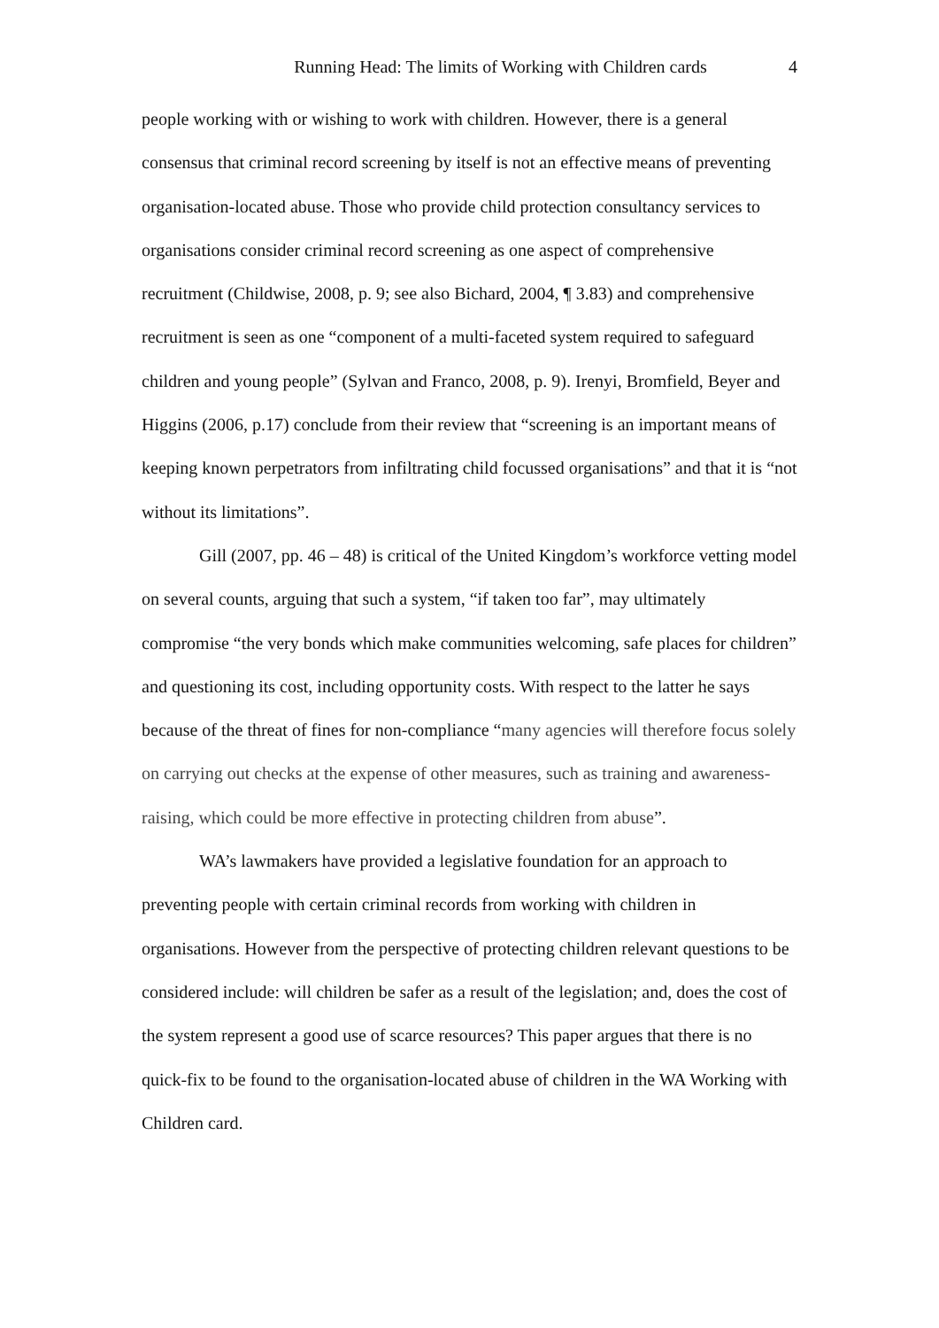Running Head: The limits of Working with Children cards 4
people working with or wishing to work with children. However, there is a general consensus that criminal record screening by itself is not an effective means of preventing organisation-located abuse. Those who provide child protection consultancy services to organisations consider criminal record screening as one aspect of comprehensive recruitment (Childwise, 2008, p. 9; see also Bichard, 2004, ¶ 3.83) and comprehensive recruitment is seen as one “component of a multi-faceted system required to safeguard children and young people” (Sylvan and Franco, 2008, p. 9). Irenyi, Bromfield, Beyer and Higgins (2006, p.17) conclude from their review that “screening is an important means of keeping known perpetrators from infiltrating child focussed organisations” and that it is “not without its limitations”.
Gill (2007, pp. 46 – 48) is critical of the United Kingdom’s workforce vetting model on several counts, arguing that such a system, “if taken too far”, may ultimately compromise “the very bonds which make communities welcoming, safe places for children” and questioning its cost, including opportunity costs. With respect to the latter he says because of the threat of fines for non-compliance “many agencies will therefore focus solely on carrying out checks at the expense of other measures, such as training and awareness-raising, which could be more effective in protecting children from abuse”.
WA’s lawmakers have provided a legislative foundation for an approach to preventing people with certain criminal records from working with children in organisations. However from the perspective of protecting children relevant questions to be considered include: will children be safer as a result of the legislation; and, does the cost of the system represent a good use of scarce resources? This paper argues that there is no quick-fix to be found to the organisation-located abuse of children in the WA Working with Children card.